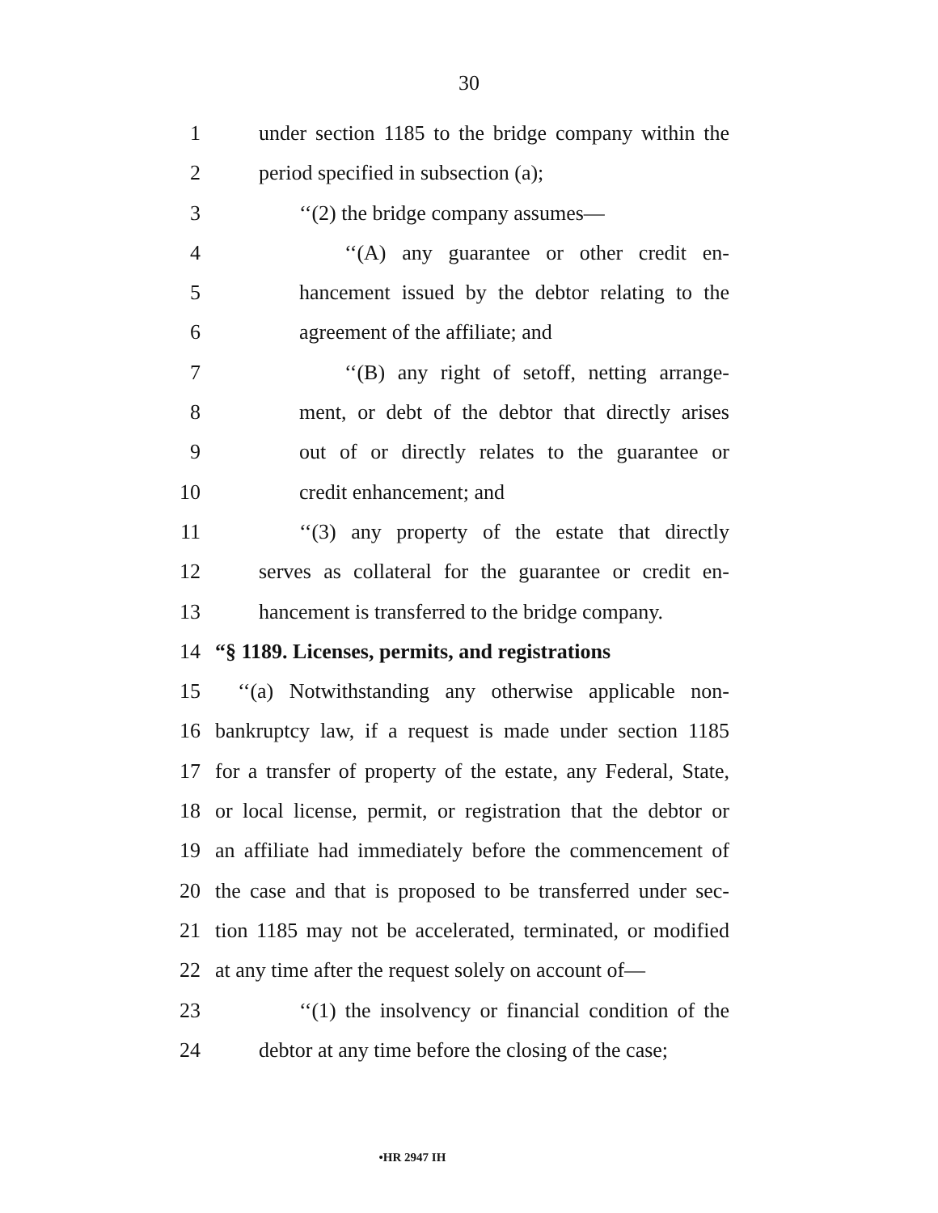30
1 under section 1185 to the bridge company within the
2 period specified in subsection (a);
3 ‘‘(2) the bridge company assumes—
4 ‘‘(A) any guarantee or other credit en-
5 hancement issued by the debtor relating to the
6 agreement of the affiliate; and
7 ‘‘(B) any right of setoff, netting arrange-
8 ment, or debt of the debtor that directly arises
9 out of or directly relates to the guarantee or
10 credit enhancement; and
11 ‘‘(3) any property of the estate that directly
12 serves as collateral for the guarantee or credit en-
13 hancement is transferred to the bridge company.
14 “§ 1189. Licenses, permits, and registrations
15 ‘‘(a) Notwithstanding any otherwise applicable non-
16 bankruptcy law, if a request is made under section 1185
17 for a transfer of property of the estate, any Federal, State,
18 or local license, permit, or registration that the debtor or
19 an affiliate had immediately before the commencement of
20 the case and that is proposed to be transferred under sec-
21 tion 1185 may not be accelerated, terminated, or modified
22 at any time after the request solely on account of—
23 ‘‘(1) the insolvency or financial condition of the
24 debtor at any time before the closing of the case;
•HR 2947 IH